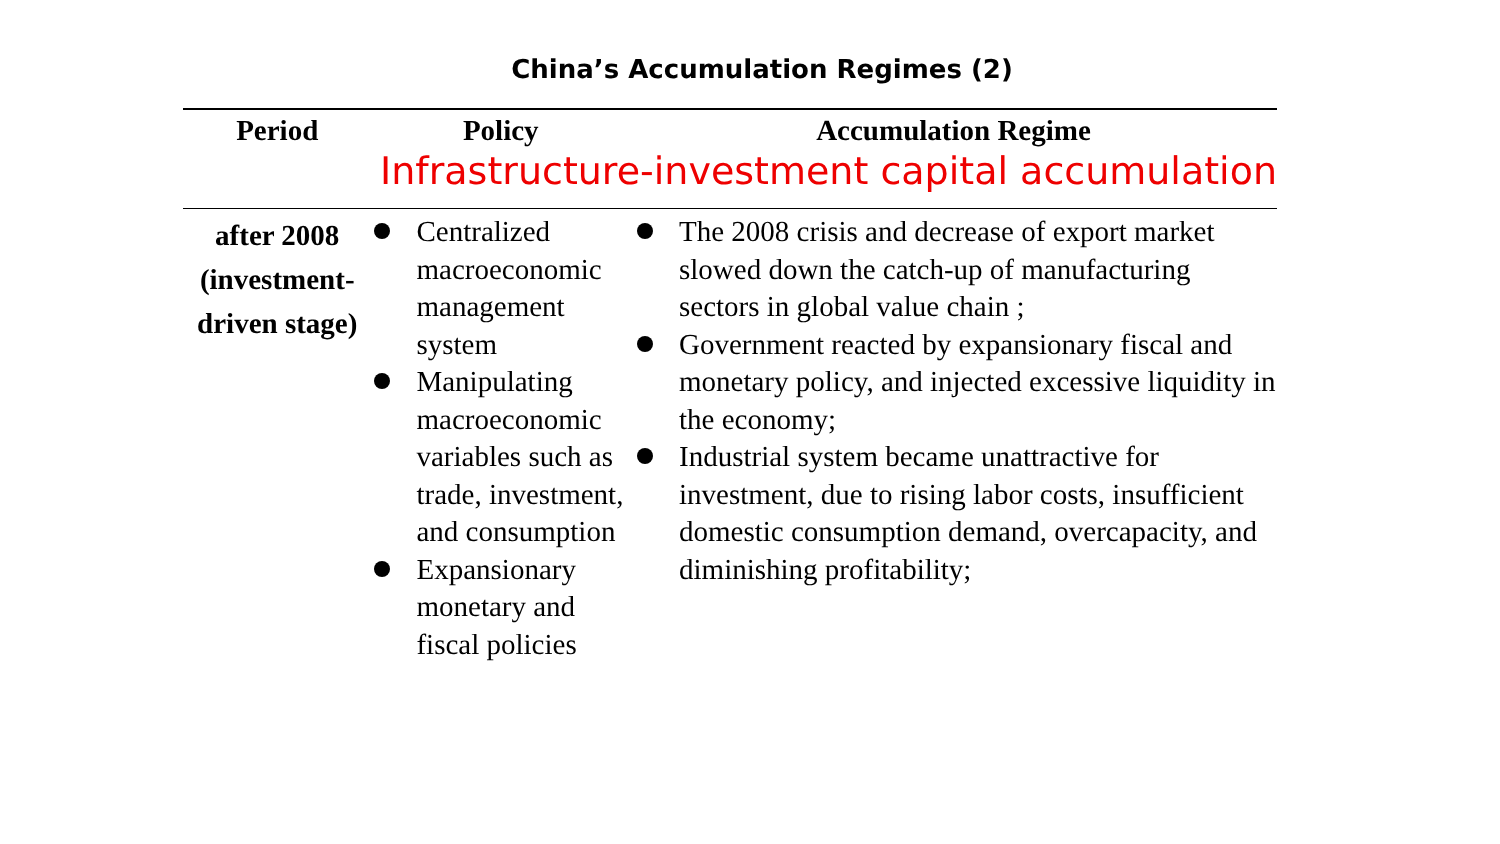China’s Accumulation Regimes (2)
| Period | Policy | Accumulation Regime Infrastructure-investment capital accumulation |
| --- | --- | --- |
| after 2008 (investment- driven stage) | Centralized macroeconomic management system Manipulating macroeconomic variables such as trade, investment, and consumption Expansionary monetary and fiscal policies | The 2008 crisis and decrease of export market slowed down the catch-up of manufacturing sectors in global value chain ; Government reacted by expansionary fiscal and monetary policy, and injected excessive liquidity in the economy; Industrial system became unattractive for investment, due to rising labor costs, insufficient domestic consumption demand, overcapacity, and diminishing profitability; |